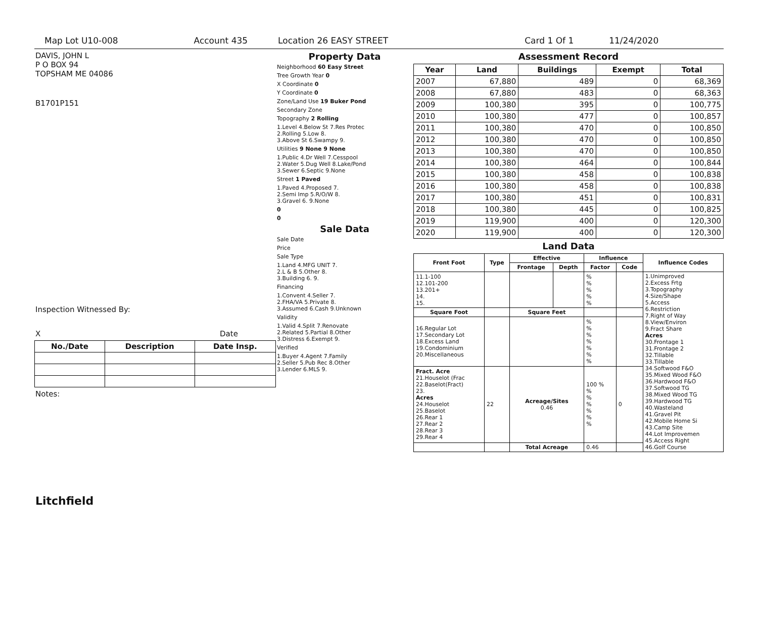Map Lot U10-008 Account 435 Location 26 EASY STREET Card 1 Of 1 11/24/2020
DAVIS, JOHN L
P O BOX 94
TOPSHAM ME 04086
B1701P151
Inspection Witnessed By:
X Date
| No./Date | Description | Date Insp. |
| --- | --- | --- |
Notes:
Litchfield
Property Data
Neighborhood 60 Easy Street
Tree Growth Year 0
X Coordinate 0
Y Coordinate 0
Zone/Land Use 19 Buker Pond
Secondary Zone
Topography 2 Rolling
1.Level 4.Below St 7.Res Protec
2.Rolling 5.Low 8.
3.Above St 6.Swampy 9.
Utilities 9 None 9 None
1.Public 4.Dr Well 7.Cesspool
2.Water 5.Dug Well 8.Lake/Pond
3.Sewer 6.Septic 9.None
Street 1 Paved
1.Paved 4.Proposed 7.
2.Semi Imp 5.R/O/W 8.
3.Gravel 6. 9.None
0
0
Sale Data
Sale Date
Price
Sale Type
1.Land 4.MFG UNIT 7.
2.L & B 5.Other 8.
3.Building 6. 9.
Financing
1.Convent 4.Seller 7.
2.FHA/VA 5.Private 8.
3.Assumed 6.Cash 9.Unknown
Validity
1.Valid 4.Split 7.Renovate
2.Related 5.Partial 8.Other
3.Distress 6.Exempt 9.
Verified
1.Buyer 4.Agent 7.Family
2.Seller 5.Pub Rec 8.Other
3.Lender 6.MLS 9.
Assessment Record
| Year | Land | Buildings | Exempt | Total |
| --- | --- | --- | --- | --- |
| 2007 | 67,880 | 489 | 0 | 68,369 |
| 2008 | 67,880 | 483 | 0 | 68,363 |
| 2009 | 100,380 | 395 | 0 | 100,775 |
| 2010 | 100,380 | 477 | 0 | 100,857 |
| 2011 | 100,380 | 470 | 0 | 100,850 |
| 2012 | 100,380 | 470 | 0 | 100,850 |
| 2013 | 100,380 | 470 | 0 | 100,850 |
| 2014 | 100,380 | 464 | 0 | 100,844 |
| 2015 | 100,380 | 458 | 0 | 100,838 |
| 2016 | 100,380 | 458 | 0 | 100,838 |
| 2017 | 100,380 | 451 | 0 | 100,831 |
| 2018 | 100,380 | 445 | 0 | 100,825 |
| 2019 | 119,900 | 400 | 0 | 120,300 |
| 2020 | 119,900 | 400 | 0 | 120,300 |
Land Data
| Front Foot | Type | Effective | | Influence | | Influence Codes |
| --- | --- | --- | --- | --- | --- | --- |
| | | Frontage | Depth | Factor | Code | |
| 11.1-100 12.101-200 13.201+ 14. 15. | | | | % % % % % | | 1.Unimproved 2.Excess Frtg 3.Topography 4.Size/Shape 5.Access 6.Restriction 7.Right of Way 8.View/Environ 9.Fract Share Acres 30.Frontage 1 31.Frontage 2 32.Tillable 33.Tillable 34.Softwood F&O 35.Mixed Wood F&O 36.Hardwood F&O 37.Softwood TG 38.Mixed Wood TG 39.Hardwood TG 40.Wasteland 41.Gravel Pit 42.Mobile Home Si 43.Camp Site 44.Lot Improvemen 45.Access Right 46.Golf Course |
| Square Foot | | Square Feet | | | | |
| 16.Regular Lot 17.Secondary Lot 18.Excess Land 19.Condominium 20.Miscellaneous | | | | % % % % % % % | | |
| Fract. Acre 21.Houselot (Frac 22.Baselot(Fract) 23. Acres 24.Houselot 25.Baselot 26.Rear 1 27.Rear 2 28.Rear 3 29.Rear 4 | 22 | Acreage/Sites 0.46 | | 100 % % % % % % % | 0 | |
| | | Total Acreage | | 0.46 | | |